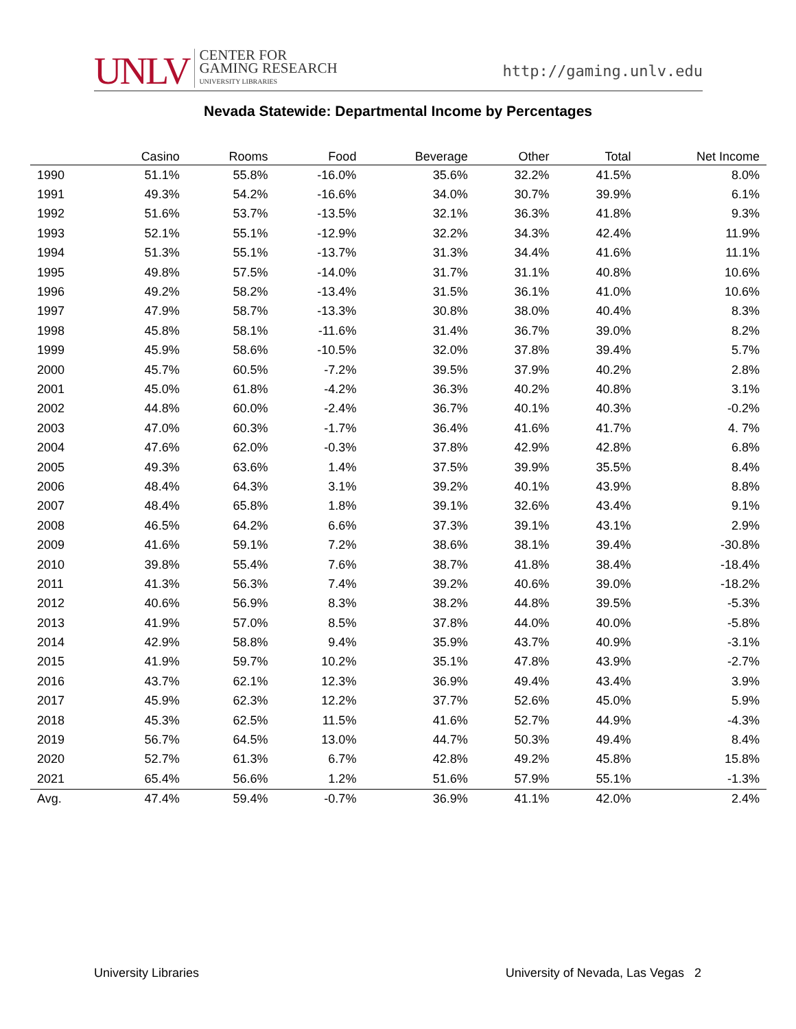UNLV CENTER FOR
GAMING RESEARCH
UNIVERSITY LIBRARIES
http://gaming.unlv.edu
Nevada Statewide: Departmental Income by Percentages
| | Casino | Rooms | Food | Beverage | Other | Total | Net Income |
| --- | --- | --- | --- | --- | --- | --- | --- |
| 1990 | 51.1% | 55.8% | -16.0% | 35.6% | 32.2% | 41.5% | 8.0% |
| 1991 | 49.3% | 54.2% | -16.6% | 34.0% | 30.7% | 39.9% | 6.1% |
| 1992 | 51.6% | 53.7% | -13.5% | 32.1% | 36.3% | 41.8% | 9.3% |
| 1993 | 52.1% | 55.1% | -12.9% | 32.2% | 34.3% | 42.4% | 11.9% |
| 1994 | 51.3% | 55.1% | -13.7% | 31.3% | 34.4% | 41.6% | 11.1% |
| 1995 | 49.8% | 57.5% | -14.0% | 31.7% | 31.1% | 40.8% | 10.6% |
| 1996 | 49.2% | 58.2% | -13.4% | 31.5% | 36.1% | 41.0% | 10.6% |
| 1997 | 47.9% | 58.7% | -13.3% | 30.8% | 38.0% | 40.4% | 8.3% |
| 1998 | 45.8% | 58.1% | -11.6% | 31.4% | 36.7% | 39.0% | 8.2% |
| 1999 | 45.9% | 58.6% | -10.5% | 32.0% | 37.8% | 39.4% | 5.7% |
| 2000 | 45.7% | 60.5% | -7.2% | 39.5% | 37.9% | 40.2% | 2.8% |
| 2001 | 45.0% | 61.8% | -4.2% | 36.3% | 40.2% | 40.8% | 3.1% |
| 2002 | 44.8% | 60.0% | -2.4% | 36.7% | 40.1% | 40.3% | -0.2% |
| 2003 | 47.0% | 60.3% | -1.7% | 36.4% | 41.6% | 41.7% | 4. 7% |
| 2004 | 47.6% | 62.0% | -0.3% | 37.8% | 42.9% | 42.8% | 6.8% |
| 2005 | 49.3% | 63.6% | 1.4% | 37.5% | 39.9% | 35.5% | 8.4% |
| 2006 | 48.4% | 64.3% | 3.1% | 39.2% | 40.1% | 43.9% | 8.8% |
| 2007 | 48.4% | 65.8% | 1.8% | 39.1% | 32.6% | 43.4% | 9.1% |
| 2008 | 46.5% | 64.2% | 6.6% | 37.3% | 39.1% | 43.1% | 2.9% |
| 2009 | 41.6% | 59.1% | 7.2% | 38.6% | 38.1% | 39.4% | -30.8% |
| 2010 | 39.8% | 55.4% | 7.6% | 38.7% | 41.8% | 38.4% | -18.4% |
| 2011 | 41.3% | 56.3% | 7.4% | 39.2% | 40.6% | 39.0% | -18.2% |
| 2012 | 40.6% | 56.9% | 8.3% | 38.2% | 44.8% | 39.5% | -5.3% |
| 2013 | 41.9% | 57.0% | 8.5% | 37.8% | 44.0% | 40.0% | -5.8% |
| 2014 | 42.9% | 58.8% | 9.4% | 35.9% | 43.7% | 40.9% | -3.1% |
| 2015 | 41.9% | 59.7% | 10.2% | 35.1% | 47.8% | 43.9% | -2.7% |
| 2016 | 43.7% | 62.1% | 12.3% | 36.9% | 49.4% | 43.4% | 3.9% |
| 2017 | 45.9% | 62.3% | 12.2% | 37.7% | 52.6% | 45.0% | 5.9% |
| 2018 | 45.3% | 62.5% | 11.5% | 41.6% | 52.7% | 44.9% | -4.3% |
| 2019 | 56.7% | 64.5% | 13.0% | 44.7% | 50.3% | 49.4% | 8.4% |
| 2020 | 52.7% | 61.3% | 6.7% | 42.8% | 49.2% | 45.8% | 15.8% |
| 2021 | 65.4% | 56.6% | 1.2% | 51.6% | 57.9% | 55.1% | -1.3% |
| Avg. | 47.4% | 59.4% | -0.7% | 36.9% | 41.1% | 42.0% | 2.4% |
University Libraries University of Nevada, Las Vegas 2